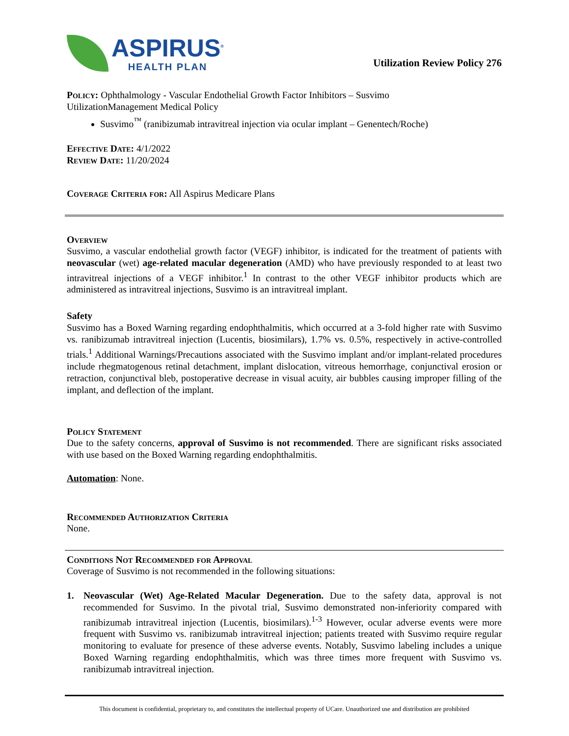ASPIRUS<sup>®</sup>
HEALTH PLAN
Utilization Review Policy 276
Policy: Ophthalmology - Vascular Endothelial Growth Factor Inhibitors – Susvimo
UtilizationManagement Medical Policy
Susvimo<sup>™</sup> (ranibizumab intravitreal injection via ocular implant – Genentech/Roche)
Effective Date: 4/1/2022
Review Date: 11/20/2024
Coverage Criteria for: All Aspirus Medicare Plans
Overview
Susvimo, a vascular endothelial growth factor (VEGF) inhibitor, is indicated for the treatment of patients with neovascular (wet) age-related macular degeneration (AMD) who have previously responded to at least two intravitreal injections of a VEGF inhibitor.<sup>1</sup> In contrast to the other VEGF inhibitor products which are administered as intravitreal injections, Susvimo is an intravitreal implant.
Safety
Susvimo has a Boxed Warning regarding endophthalmitis, which occurred at a 3-fold higher rate with Susvimo vs. ranibizumab intravitreal injection (Lucentis, biosimilars), 1.7% vs. 0.5%, respectively in active-controlled trials.<sup>1</sup> Additional Warnings/Precautions associated with the Susvimo implant and/or implant-related procedures include rhegmatogenous retinal detachment, implant dislocation, vitreous hemorrhage, conjunctival erosion or retraction, conjunctival bleb, postoperative decrease in visual acuity, air bubbles causing improper filling of the implant, and deflection of the implant.
Policy Statement
Due to the safety concerns, approval of Susvimo is not recommended. There are significant risks associated with use based on the Boxed Warning regarding endophthalmitis.
Automation: None.
Recommended Authorization Criteria
None.
Conditions Not Recommended for Approval
Coverage of Susvimo is not recommended in the following situations:
1. Neovascular (Wet) Age-Related Macular Degeneration. Due to the safety data, approval is not recommended for Susvimo. In the pivotal trial, Susvimo demonstrated non-inferiority compared with ranibizumab intravitreal injection (Lucentis, biosimilars).<sup>1-3</sup> However, ocular adverse events were more frequent with Susvimo vs. ranibizumab intravitreal injection; patients treated with Susvimo require regular monitoring to evaluate for presence of these adverse events. Notably, Susvimo labeling includes a unique Boxed Warning regarding endophthalmitis, which was three times more frequent with Susvimo vs. ranibizumab intravitreal injection.
This document is confidential, proprietary to, and constitutes the intellectual property of UCare. Unauthorized use and distribution are prohibited